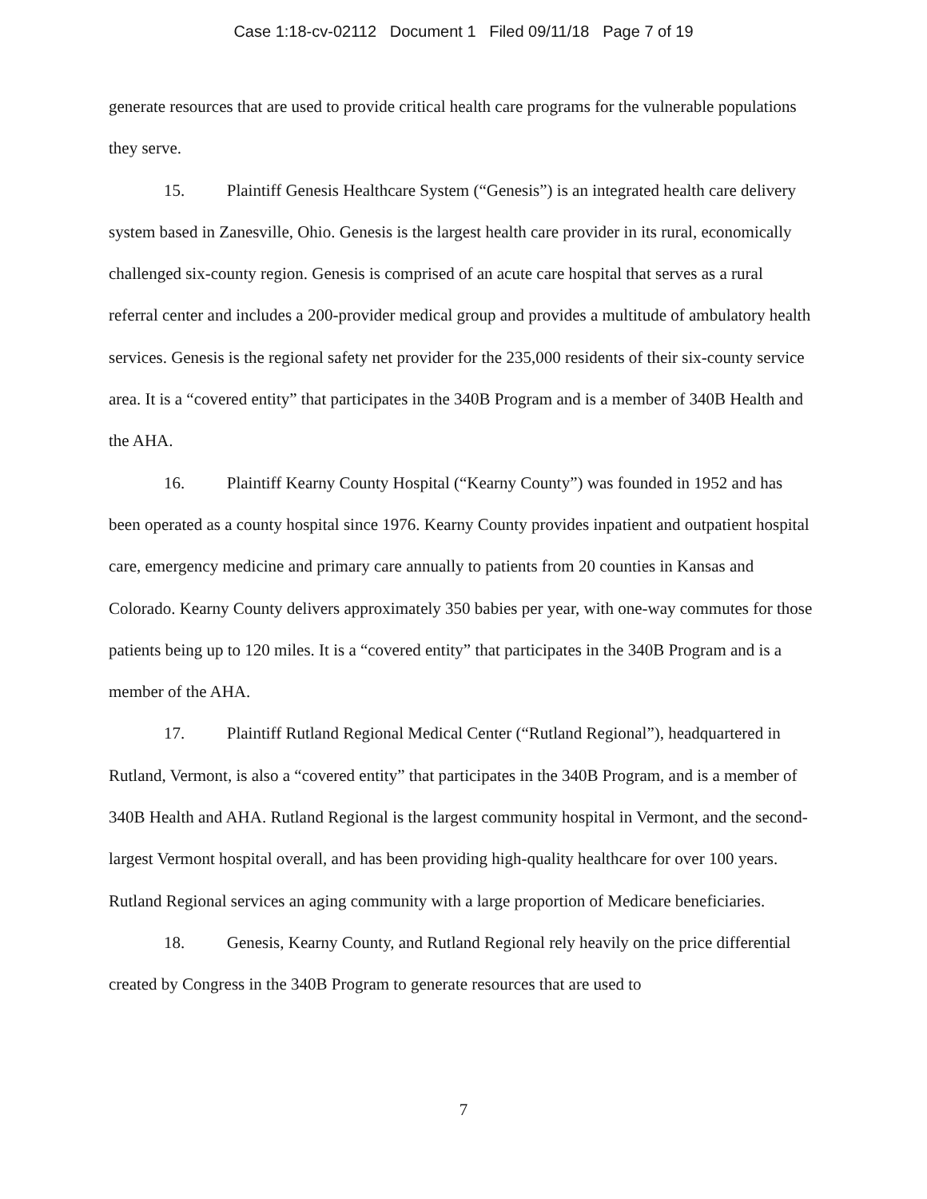Case 1:18-cv-02112 Document 1 Filed 09/11/18 Page 7 of 19
generate resources that are used to provide critical health care programs for the vulnerable populations they serve.
15. Plaintiff Genesis Healthcare System (“Genesis”) is an integrated health care delivery system based in Zanesville, Ohio. Genesis is the largest health care provider in its rural, economically challenged six-county region. Genesis is comprised of an acute care hospital that serves as a rural referral center and includes a 200-provider medical group and provides a multitude of ambulatory health services. Genesis is the regional safety net provider for the 235,000 residents of their six-county service area. It is a “covered entity” that participates in the 340B Program and is a member of 340B Health and the AHA.
16. Plaintiff Kearny County Hospital (“Kearny County”) was founded in 1952 and has been operated as a county hospital since 1976. Kearny County provides inpatient and outpatient hospital care, emergency medicine and primary care annually to patients from 20 counties in Kansas and Colorado. Kearny County delivers approximately 350 babies per year, with one-way commutes for those patients being up to 120 miles. It is a “covered entity” that participates in the 340B Program and is a member of the AHA.
17. Plaintiff Rutland Regional Medical Center (“Rutland Regional”), headquartered in Rutland, Vermont, is also a “covered entity” that participates in the 340B Program, and is a member of 340B Health and AHA. Rutland Regional is the largest community hospital in Vermont, and the second-largest Vermont hospital overall, and has been providing high-quality healthcare for over 100 years. Rutland Regional services an aging community with a large proportion of Medicare beneficiaries.
18. Genesis, Kearny County, and Rutland Regional rely heavily on the price differential created by Congress in the 340B Program to generate resources that are used to
7